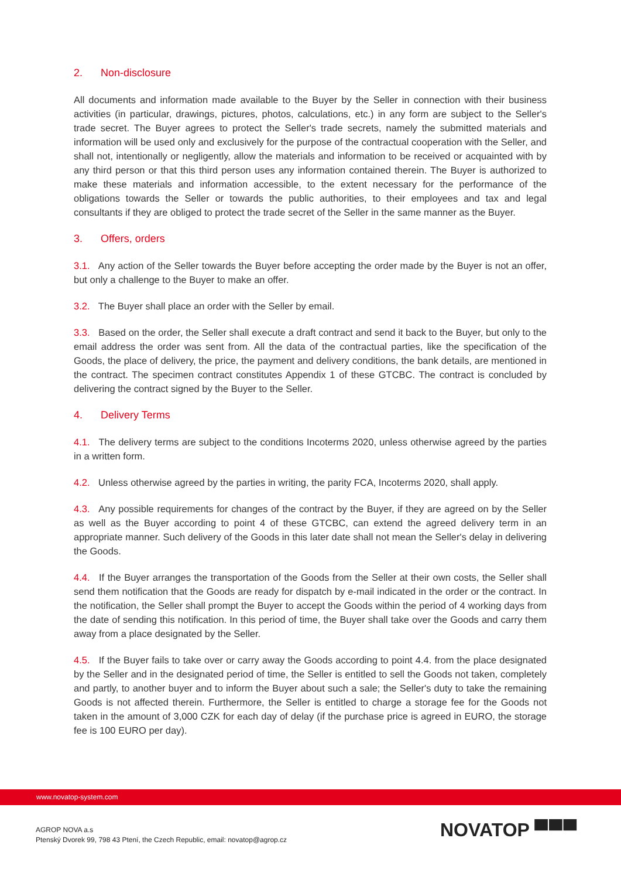2. Non-disclosure
All documents and information made available to the Buyer by the Seller in connection with their business activities (in particular, drawings, pictures, photos, calculations, etc.) in any form are subject to the Seller's trade secret. The Buyer agrees to protect the Seller's trade secrets, namely the submitted materials and information will be used only and exclusively for the purpose of the contractual cooperation with the Seller, and shall not, intentionally or negligently, allow the materials and information to be received or acquainted with by any third person or that this third person uses any information contained therein. The Buyer is authorized to make these materials and information accessible, to the extent necessary for the performance of the obligations towards the Seller or towards the public authorities, to their employees and tax and legal consultants if they are obliged to protect the trade secret of the Seller in the same manner as the Buyer.
3. Offers, orders
3.1. Any action of the Seller towards the Buyer before accepting the order made by the Buyer is not an offer, but only a challenge to the Buyer to make an offer.
3.2. The Buyer shall place an order with the Seller by email.
3.3. Based on the order, the Seller shall execute a draft contract and send it back to the Buyer, but only to the email address the order was sent from. All the data of the contractual parties, like the specification of the Goods, the place of delivery, the price, the payment and delivery conditions, the bank details, are mentioned in the contract. The specimen contract constitutes Appendix 1 of these GTCBC. The contract is concluded by delivering the contract signed by the Buyer to the Seller.
4. Delivery Terms
4.1. The delivery terms are subject to the conditions Incoterms 2020, unless otherwise agreed by the parties in a written form.
4.2. Unless otherwise agreed by the parties in writing, the parity FCA, Incoterms 2020, shall apply.
4.3. Any possible requirements for changes of the contract by the Buyer, if they are agreed on by the Seller as well as the Buyer according to point 4 of these GTCBC, can extend the agreed delivery term in an appropriate manner. Such delivery of the Goods in this later date shall not mean the Seller's delay in delivering the Goods.
4.4. If the Buyer arranges the transportation of the Goods from the Seller at their own costs, the Seller shall send them notification that the Goods are ready for dispatch by e-mail indicated in the order or the contract. In the notification, the Seller shall prompt the Buyer to accept the Goods within the period of 4 working days from the date of sending this notification. In this period of time, the Buyer shall take over the Goods and carry them away from a place designated by the Seller.
4.5. If the Buyer fails to take over or carry away the Goods according to point 4.4. from the place designated by the Seller and in the designated period of time, the Seller is entitled to sell the Goods not taken, completely and partly, to another buyer and to inform the Buyer about such a sale; the Seller's duty to take the remaining Goods is not affected therein. Furthermore, the Seller is entitled to charge a storage fee for the Goods not taken in the amount of 3,000 CZK for each day of delay (if the purchase price is agreed in EURO, the storage fee is 100 EURO per day).
www.novatop-system.com
AGROP NOVA a.s
Ptenský Dvorek 99, 798 43 Ptení, the Czech Republic, email: novatop@agrop.cz
NOVATOP ▀▀▀